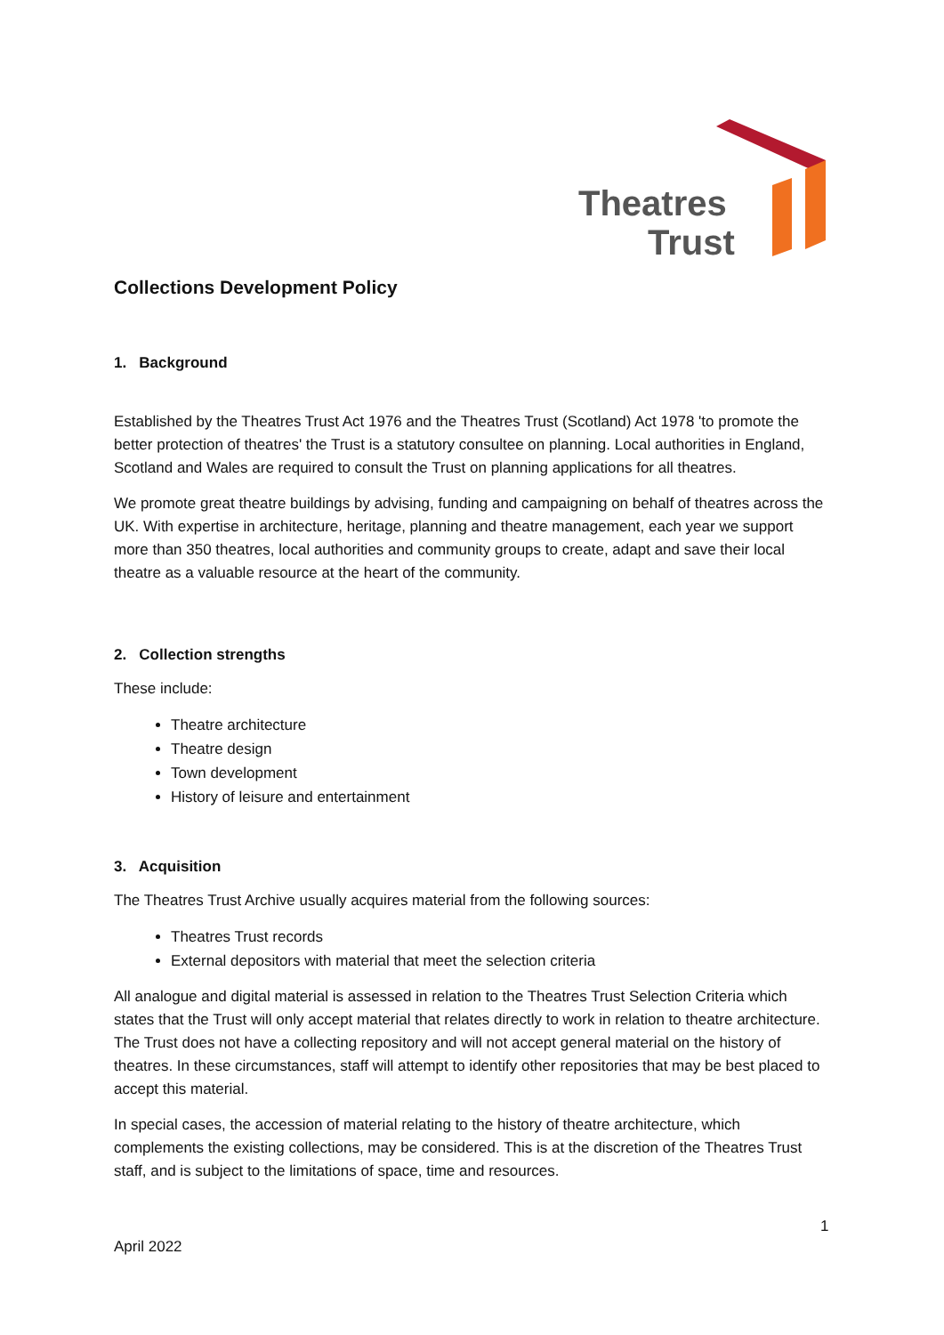Theatres
Trust
Collections Development Policy
1. Background
Established by the Theatres Trust Act 1976 and the Theatres Trust (Scotland) Act 1978 'to promote the better protection of theatres' the Trust is a statutory consultee on planning. Local authorities in England, Scotland and Wales are required to consult the Trust on planning applications for all theatres.
We promote great theatre buildings by advising, funding and campaigning on behalf of theatres across the UK. With expertise in architecture, heritage, planning and theatre management, each year we support more than 350 theatres, local authorities and community groups to create, adapt and save their local theatre as a valuable resource at the heart of the community.
2. Collection strengths
These include:
Theatre architecture
Theatre design
Town development
History of leisure and entertainment
3. Acquisition
The Theatres Trust Archive usually acquires material from the following sources:
Theatres Trust records
External depositors with material that meet the selection criteria
All analogue and digital material is assessed in relation to the Theatres Trust Selection Criteria which states that the Trust will only accept material that relates directly to work in relation to theatre architecture. The Trust does not have a collecting repository and will not accept general material on the history of theatres. In these circumstances, staff will attempt to identify other repositories that may be best placed to accept this material.
In special cases, the accession of material relating to the history of theatre architecture, which complements the existing collections, may be considered. This is at the discretion of the Theatres Trust staff, and is subject to the limitations of space, time and resources.
1
April 2022